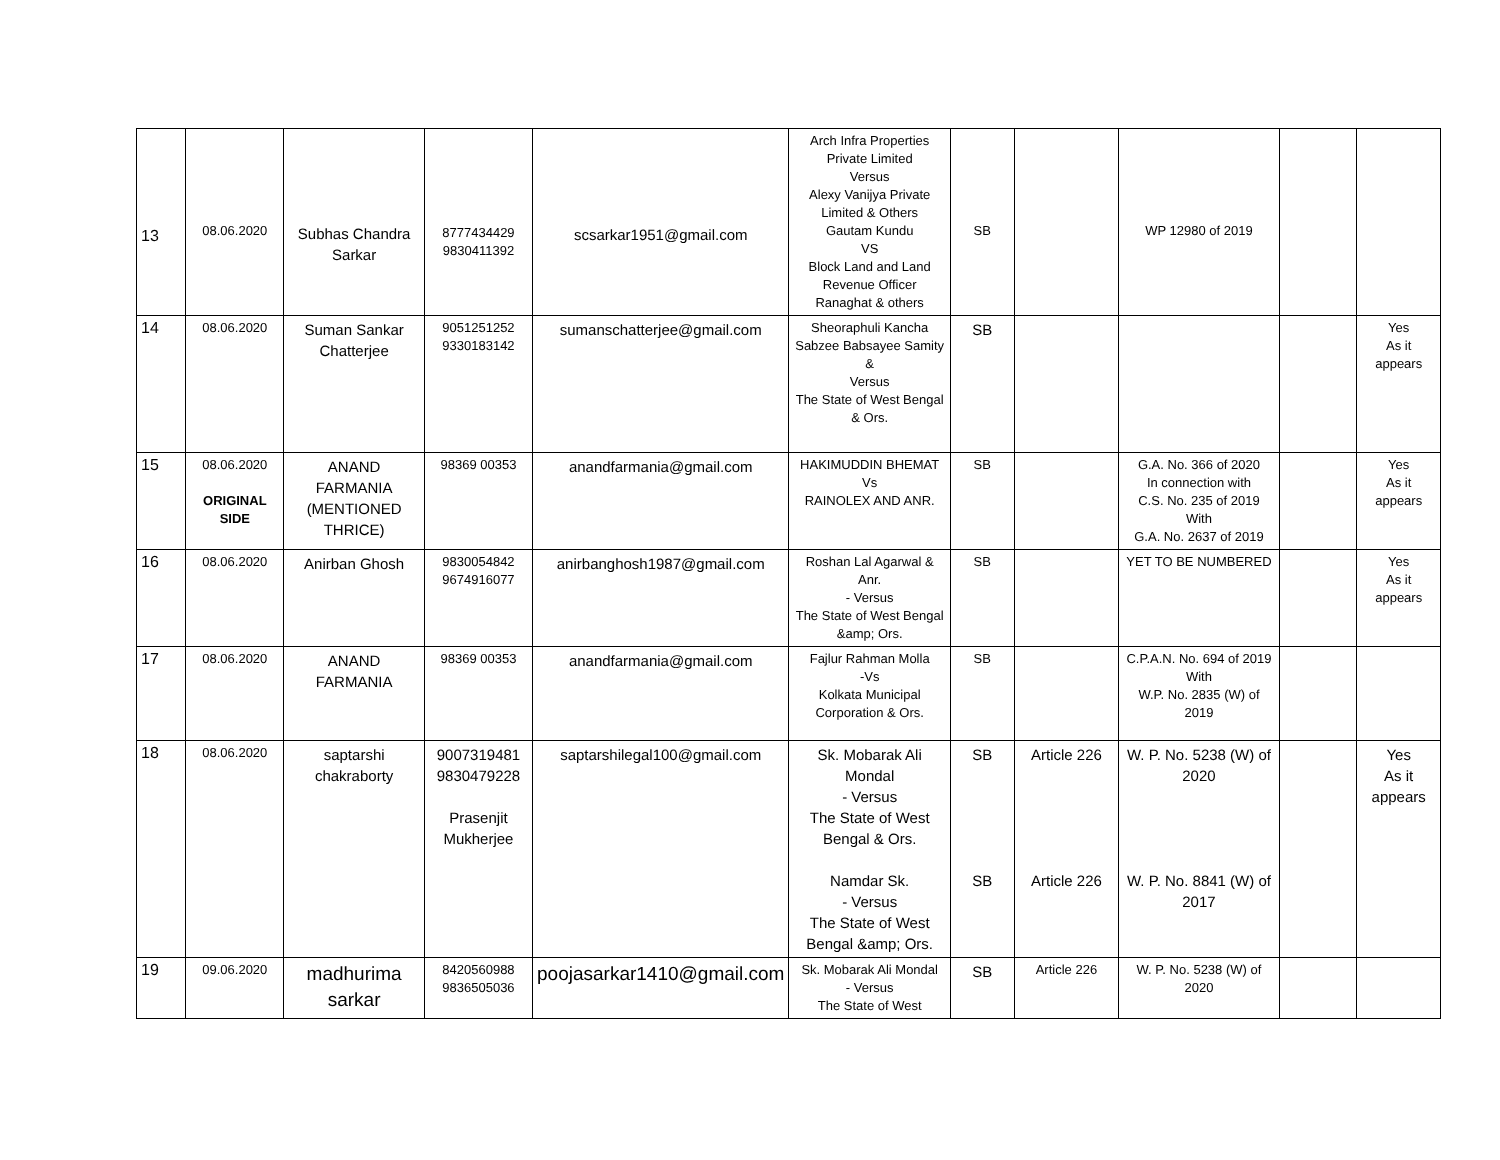| 13 | 08.06.2020 | Subhas Chandra Sarkar | 8777434429 9830411392 | scsarkar1951@gmail.com | Arch Infra Properties Private Limited Versus Alexy Vanijya Private Limited & Others Gautam Kundu VS Block Land and Land Revenue Officer Ranaghat & others | SB | | WP 12980 of 2019 | | |
| 14 | 08.06.2020 | Suman Sankar Chatterjee | 9051251252 9330183142 | sumanschatterjee@gmail.com | Sheoraphuli Kancha Sabzee Babsayee Samity & Versus The State of West Bengal & Ors. | SB | | | | Yes As it appears |
| 15 | 08.06.2020 ORIGINAL SIDE | ANAND FARMANIA (MENTIONED THRICE) | 98369 00353 | anandfarmania@gmail.com | HAKIMUDDIN BHEMAT Vs RAINOLEX AND ANR. | SB | | G.A. No. 366 of 2020 In connection with C.S. No. 235 of 2019 With G.A. No. 2637 of 2019 | | Yes As it appears |
| 16 | 08.06.2020 | Anirban Ghosh | 9830054842 9674916077 | anirbanghosh1987@gmail.com | Roshan Lal Agarwal & Anr. - Versus The State of West Bengal &amp; Ors. | SB | | YET TO BE NUMBERED | | Yes As it appears |
| 17 | 08.06.2020 | ANAND FARMANIA | 98369 00353 | anandfarmania@gmail.com | Fajlur Rahman Molla -Vs Kolkata Municipal Corporation & Ors. | SB | | C.P.A.N. No. 694 of 2019 With W.P. No. 2835 (W) of 2019 | | |
| 18 | 08.06.2020 | saptarshi chakraborty | 9007319481 9830479228 Prasenjit Mukherjee | saptarshilegal100@gmail.com | Sk. Mobarak Ali Mondal - Versus The State of West Bengal & Ors. Namdar Sk. - Versus The State of West Bengal &amp; Ors. | SB SB | Article 226 Article 226 | W. P. No. 5238 (W) of 2020 W. P. No. 8841 (W) of 2017 | | Yes As it appears |
| 19 | 09.06.2020 | madhurima sarkar | 8420560988 9836505036 | poojasarkar1410@gmail.com | Sk. Mobarak Ali Mondal - Versus The State of West | SB | Article 226 | W. P. No. 5238 (W) of 2020 | | |